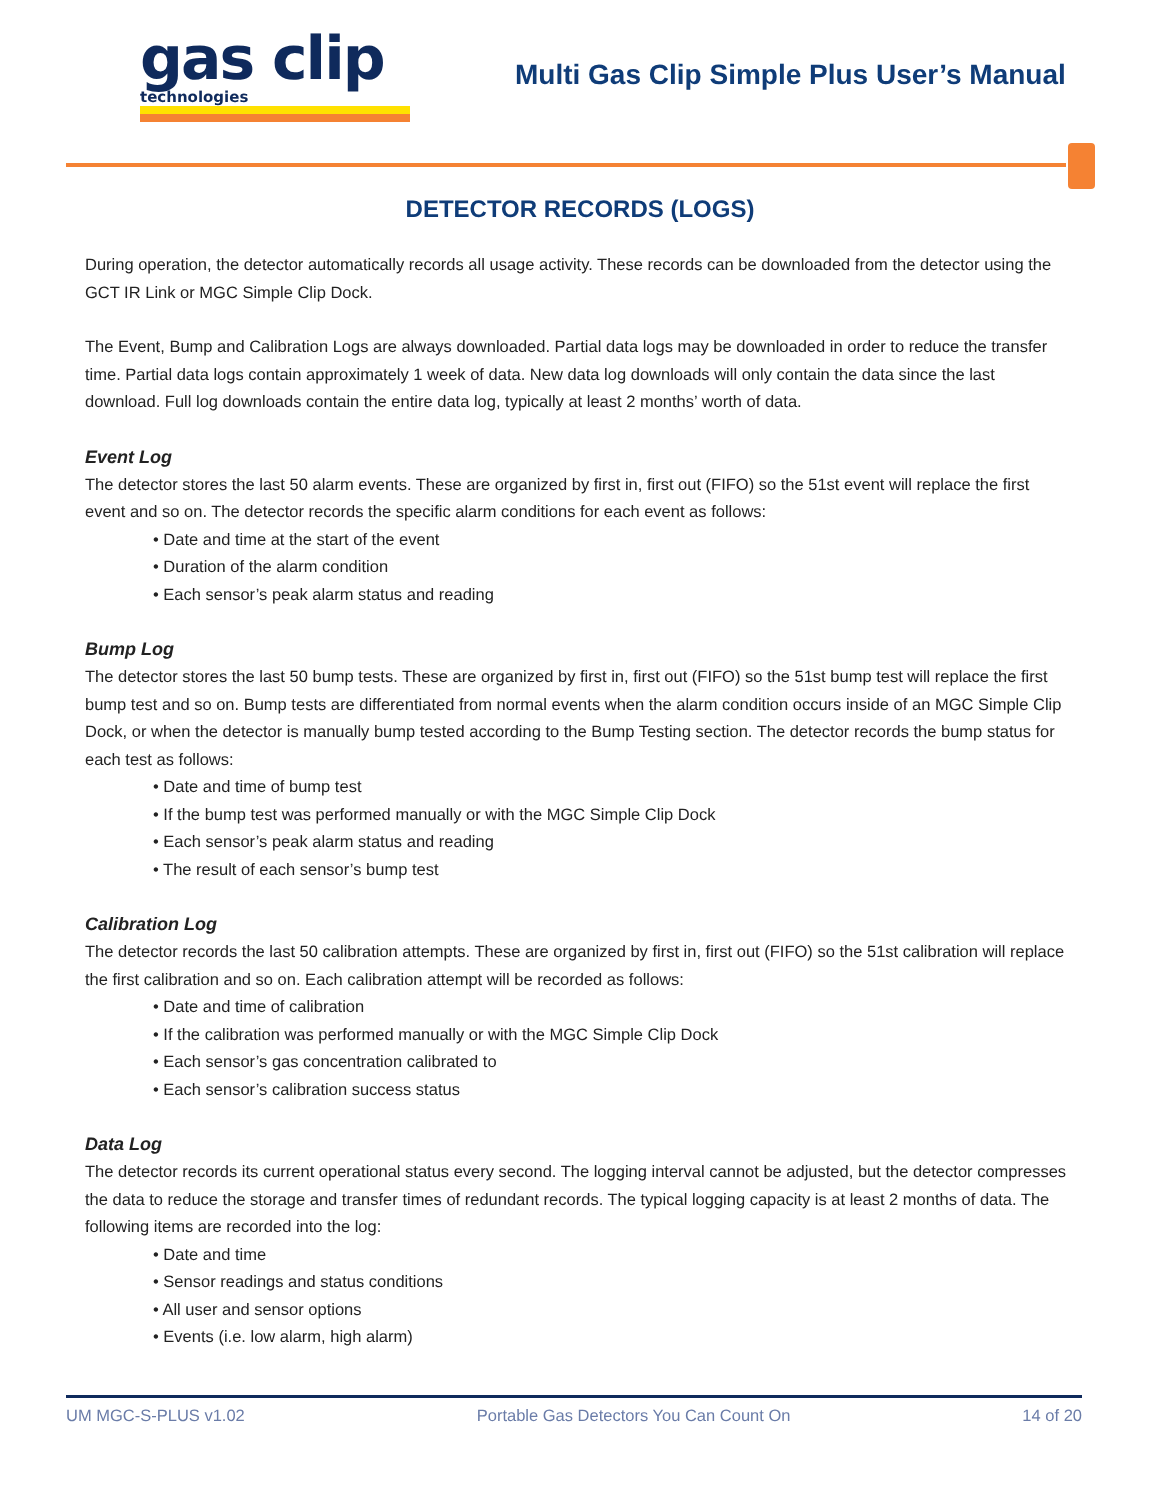gas clip
technologies
Multi Gas Clip Simple Plus User’s Manual
DETECTOR RECORDS (LOGS)
During operation, the detector automatically records all usage activity. These records can be downloaded from the detector using the GCT IR Link or MGC Simple Clip Dock.
The Event, Bump and Calibration Logs are always downloaded. Partial data logs may be downloaded in order to reduce the transfer time. Partial data logs contain approximately 1 week of data. New data log downloads will only contain the data since the last download. Full log downloads contain the entire data log, typically at least 2 months’ worth of data.
Event Log
The detector stores the last 50 alarm events. These are organized by first in, first out (FIFO) so the 51st event will replace the first event and so on. The detector records the specific alarm conditions for each event as follows:
• Date and time at the start of the event
• Duration of the alarm condition
• Each sensor’s peak alarm status and reading
Bump Log
The detector stores the last 50 bump tests. These are organized by first in, first out (FIFO) so the 51st bump test will replace the first bump test and so on. Bump tests are differentiated from normal events when the alarm condition occurs inside of an MGC Simple Clip Dock, or when the detector is manually bump tested according to the Bump Testing section. The detector records the bump status for each test as follows:
• Date and time of bump test
• If the bump test was performed manually or with the MGC Simple Clip Dock
• Each sensor’s peak alarm status and reading
• The result of each sensor’s bump test
Calibration Log
The detector records the last 50 calibration attempts. These are organized by first in, first out (FIFO) so the 51st calibration will replace the first calibration and so on. Each calibration attempt will be recorded as follows:
• Date and time of calibration
• If the calibration was performed manually or with the MGC Simple Clip Dock
• Each sensor’s gas concentration calibrated to
• Each sensor’s calibration success status
Data Log
The detector records its current operational status every second. The logging interval cannot be adjusted, but the detector compresses the data to reduce the storage and transfer times of redundant records. The typical logging capacity is at least 2 months of data. The following items are recorded into the log:
• Date and time
• Sensor readings and status conditions
• All user and sensor options
• Events (i.e. low alarm, high alarm)
UM MGC-S-PLUS v1.02 Portable Gas Detectors You Can Count On 14 of 20